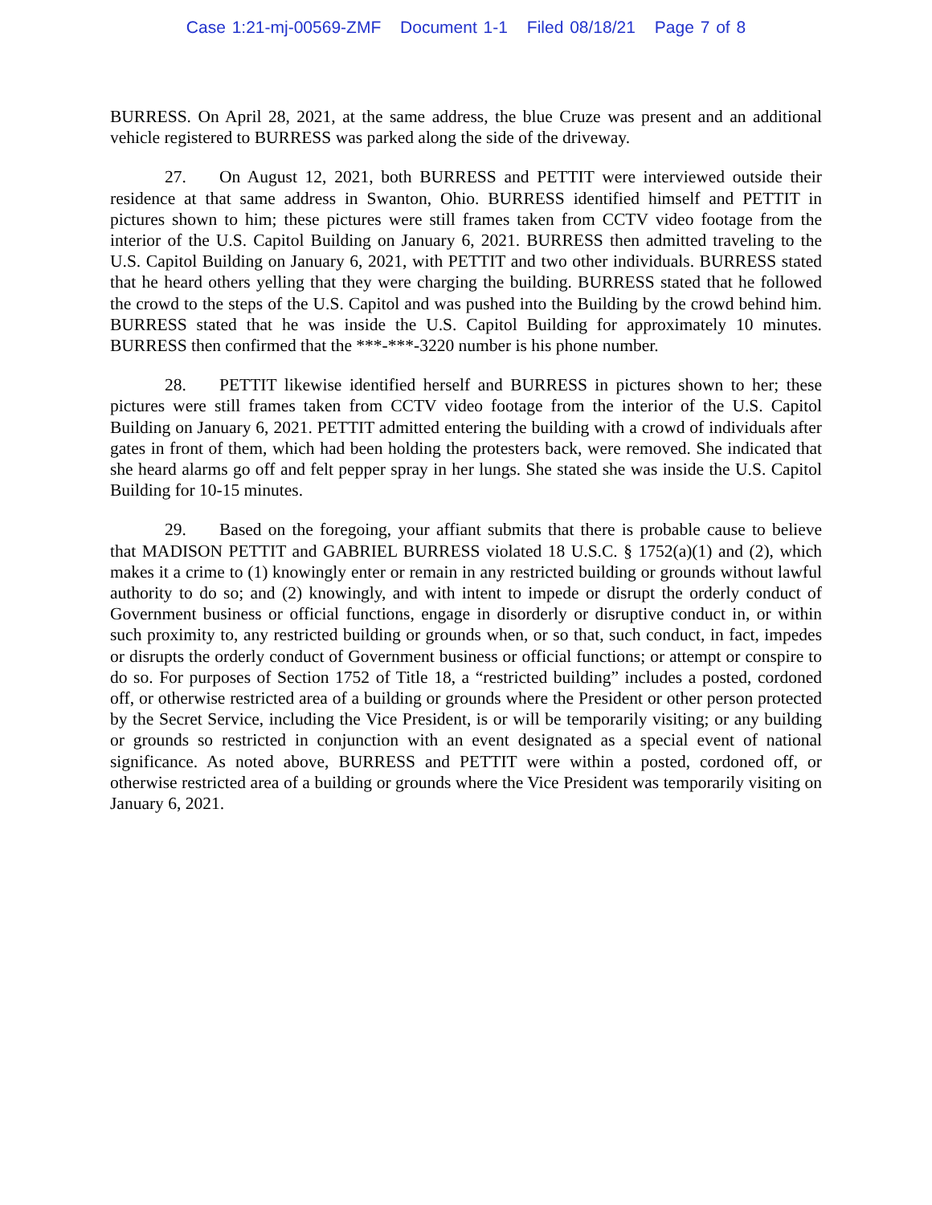Case 1:21-mj-00569-ZMF Document 1-1 Filed 08/18/21 Page 7 of 8
BURRESS. On April 28, 2021, at the same address, the blue Cruze was present and an additional vehicle registered to BURRESS was parked along the side of the driveway.
27. On August 12, 2021, both BURRESS and PETTIT were interviewed outside their residence at that same address in Swanton, Ohio. BURRESS identified himself and PETTIT in pictures shown to him; these pictures were still frames taken from CCTV video footage from the interior of the U.S. Capitol Building on January 6, 2021. BURRESS then admitted traveling to the U.S. Capitol Building on January 6, 2021, with PETTIT and two other individuals. BURRESS stated that he heard others yelling that they were charging the building. BURRESS stated that he followed the crowd to the steps of the U.S. Capitol and was pushed into the Building by the crowd behind him. BURRESS stated that he was inside the U.S. Capitol Building for approximately 10 minutes. BURRESS then confirmed that the ***-***-3220 number is his phone number.
28. PETTIT likewise identified herself and BURRESS in pictures shown to her; these pictures were still frames taken from CCTV video footage from the interior of the U.S. Capitol Building on January 6, 2021. PETTIT admitted entering the building with a crowd of individuals after gates in front of them, which had been holding the protesters back, were removed. She indicated that she heard alarms go off and felt pepper spray in her lungs. She stated she was inside the U.S. Capitol Building for 10-15 minutes.
29. Based on the foregoing, your affiant submits that there is probable cause to believe that MADISON PETTIT and GABRIEL BURRESS violated 18 U.S.C. § 1752(a)(1) and (2), which makes it a crime to (1) knowingly enter or remain in any restricted building or grounds without lawful authority to do so; and (2) knowingly, and with intent to impede or disrupt the orderly conduct of Government business or official functions, engage in disorderly or disruptive conduct in, or within such proximity to, any restricted building or grounds when, or so that, such conduct, in fact, impedes or disrupts the orderly conduct of Government business or official functions; or attempt or conspire to do so. For purposes of Section 1752 of Title 18, a “restricted building” includes a posted, cordoned off, or otherwise restricted area of a building or grounds where the President or other person protected by the Secret Service, including the Vice President, is or will be temporarily visiting; or any building or grounds so restricted in conjunction with an event designated as a special event of national significance. As noted above, BURRESS and PETTIT were within a posted, cordoned off, or otherwise restricted area of a building or grounds where the Vice President was temporarily visiting on January 6, 2021.